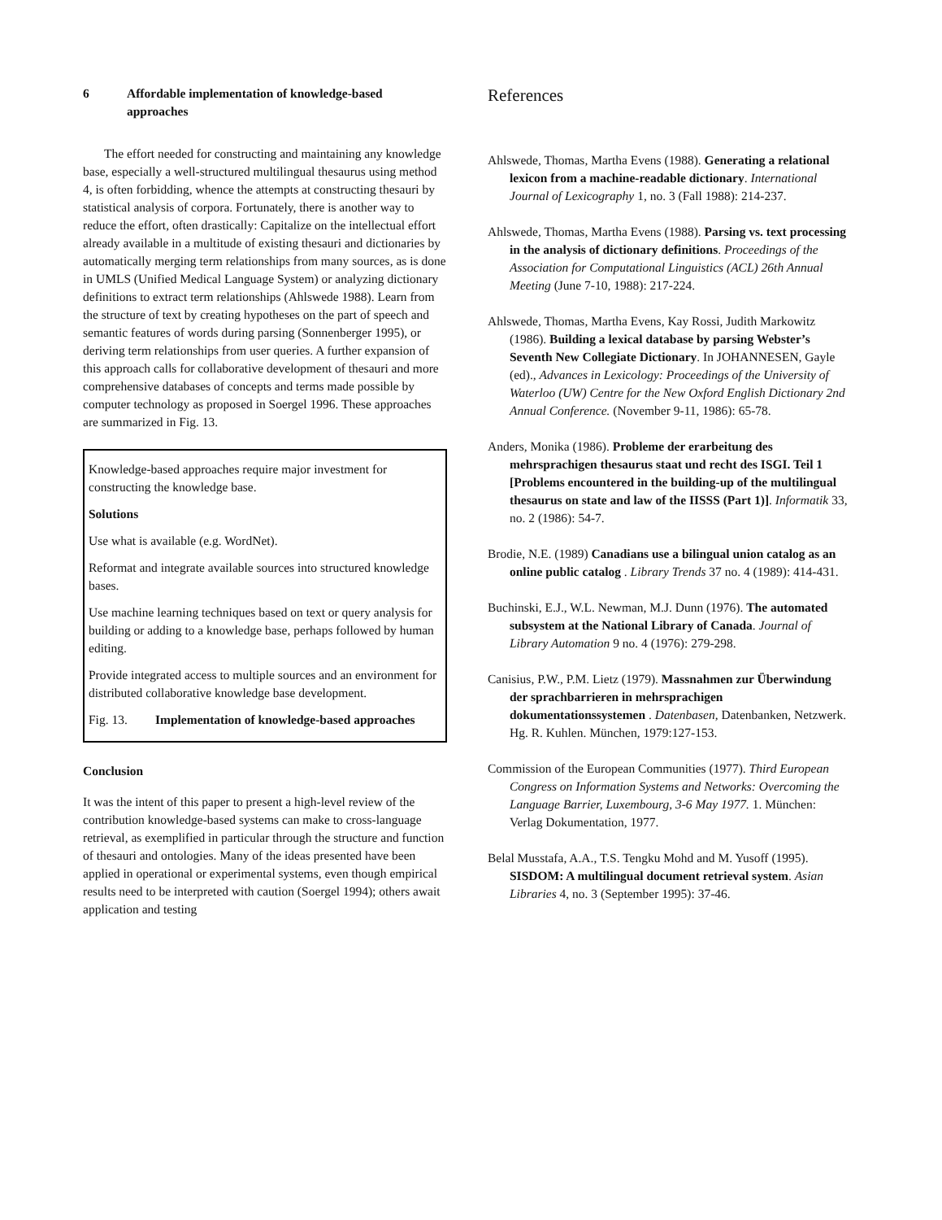6 Affordable implementation of knowledge-based approaches
The effort needed for constructing and maintaining any knowledge base, especially a well-structured multilingual thesaurus using method 4, is often forbidding, whence the attempts at constructing thesauri by statistical analysis of corpora. Fortunately, there is another way to reduce the effort, often drastically: Capitalize on the intellectual effort already available in a multitude of existing thesauri and dictionaries by automatically merging term relationships from many sources, as is done in UMLS (Unified Medical Language System) or analyzing dictionary definitions to extract term relationships (Ahlswede 1988). Learn from the structure of text by creating hypotheses on the part of speech and semantic features of words during parsing (Sonnenberger 1995), or deriving term relationships from user queries. A further expansion of this approach calls for collaborative development of thesauri and more comprehensive databases of concepts and terms made possible by computer technology as proposed in Soergel 1996. These approaches are summarized in Fig. 13.
Knowledge-based approaches require major investment for constructing the knowledge base.
Solutions
Use what is available (e.g. WordNet).
Reformat and integrate available sources into structured knowledge bases.
Use machine learning techniques based on text or query analysis for building or adding to a knowledge base, perhaps followed by human editing.
Provide integrated access to multiple sources and an environment for distributed collaborative knowledge base development.
Fig. 13. Implementation of knowledge-based approaches
Conclusion
It was the intent of this paper to present a high-level review of the contribution knowledge-based systems can make to cross-language retrieval, as exemplified in particular through the structure and function of thesauri and ontologies. Many of the ideas presented have been applied in operational or experimental systems, even though empirical results need to be interpreted with caution (Soergel 1994); others await application and testing
References
Ahlswede, Thomas, Martha Evens (1988). Generating a relational lexicon from a machine-readable dictionary. International Journal of Lexicography 1, no. 3 (Fall 1988): 214-237.
Ahlswede, Thomas, Martha Evens (1988). Parsing vs. text processing in the analysis of dictionary definitions. Proceedings of the Association for Computational Linguistics (ACL) 26th Annual Meeting (June 7-10, 1988): 217-224.
Ahlswede, Thomas, Martha Evens, Kay Rossi, Judith Markowitz (1986). Building a lexical database by parsing Webster’s Seventh New Collegiate Dictionary. In JOHANNESEN, Gayle (ed)., Advances in Lexicology: Proceedings of the University of Waterloo (UW) Centre for the New Oxford English Dictionary 2nd Annual Conference. (November 9-11, 1986): 65-78.
Anders, Monika (1986). Probleme der erarbeitung des mehrsprachigen thesaurus staat und recht des ISGI. Teil 1 [Problems encountered in the building-up of the multilingual thesaurus on state and law of the IISSS (Part 1)]. Informatik 33, no. 2 (1986): 54-7.
Brodie, N.E. (1989) Canadians use a bilingual union catalog as an online public catalog . Library Trends 37 no. 4 (1989): 414-431.
Buchinski, E.J., W.L. Newman, M.J. Dunn (1976). The automated subsystem at the National Library of Canada. Journal of Library Automation 9 no. 4 (1976): 279-298.
Canisius, P.W., P.M. Lietz (1979). Massnahmen zur Überwindung der sprachbarrieren in mehrsprachigen dokumentationssystemen . Datenbasen, Datenbanken, Netzwerk. Hg. R. Kuhlen. München, 1979:127-153.
Commission of the European Communities (1977). Third European Congress on Information Systems and Networks: Overcoming the Language Barrier, Luxembourg, 3-6 May 1977. 1. München: Verlag Dokumentation, 1977.
Belal Musstafa, A.A., T.S. Tengku Mohd and M. Yusoff (1995). SISDOM: A multilingual document retrieval system. Asian Libraries 4, no. 3 (September 1995): 37-46.